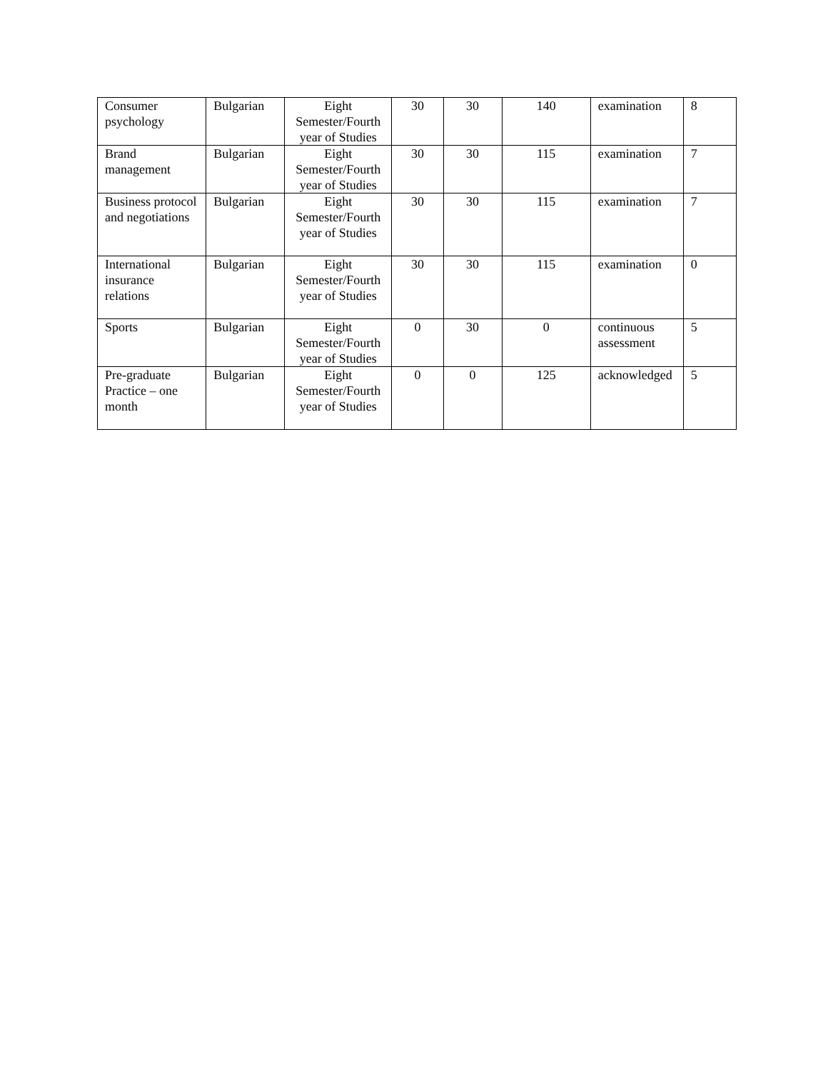| Consumer psychology | Bulgarian | Eight Semester/Fourth year of Studies | 30 | 30 | 140 | examination | 8 |
| Brand management | Bulgarian | Eight Semester/Fourth year of Studies | 30 | 30 | 115 | examination | 7 |
| Business protocol and negotiations | Bulgarian | Eight Semester/Fourth year of Studies | 30 | 30 | 115 | examination | 7 |
| International insurance relations | Bulgarian | Eight Semester/Fourth year of Studies | 30 | 30 | 115 | examination | 0 |
| Sports | Bulgarian | Eight Semester/Fourth year of Studies | 0 | 30 | 0 | continuous assessment | 5 |
| Pre-graduate Practice – one month | Bulgarian | Eight Semester/Fourth year of Studies | 0 | 0 | 125 | acknowledged | 5 |